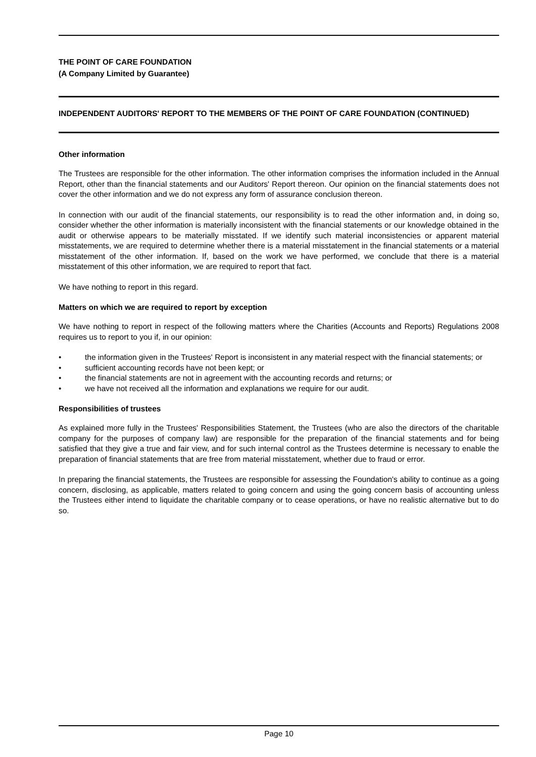THE POINT OF CARE FOUNDATION
(A Company Limited by Guarantee)
INDEPENDENT AUDITORS' REPORT TO THE MEMBERS OF THE POINT OF CARE FOUNDATION (CONTINUED)
Other information
The Trustees are responsible for the other information. The other information comprises the information included in the Annual Report, other than the financial statements and our Auditors' Report thereon. Our opinion on the financial statements does not cover the other information and we do not express any form of assurance conclusion thereon.
In connection with our audit of the financial statements, our responsibility is to read the other information and, in doing so, consider whether the other information is materially inconsistent with the financial statements or our knowledge obtained in the audit or otherwise appears to be materially misstated. If we identify such material inconsistencies or apparent material misstatements, we are required to determine whether there is a material misstatement in the financial statements or a material misstatement of the other information. If, based on the work we have performed, we conclude that there is a material misstatement of this other information, we are required to report that fact.
We have nothing to report in this regard.
Matters on which we are required to report by exception
We have nothing to report in respect of the following matters where the Charities (Accounts and Reports) Regulations 2008 requires us to report to you if, in our opinion:
• the information given in the Trustees' Report is inconsistent in any material respect with the financial statements; or
• sufficient accounting records have not been kept; or
• the financial statements are not in agreement with the accounting records and returns; or
• we have not received all the information and explanations we require for our audit.
Responsibilities of trustees
As explained more fully in the Trustees' Responsibilities Statement, the Trustees (who are also the directors of the charitable company for the purposes of company law) are responsible for the preparation of the financial statements and for being satisfied that they give a true and fair view, and for such internal control as the Trustees determine is necessary to enable the preparation of financial statements that are free from material misstatement, whether due to fraud or error.
In preparing the financial statements, the Trustees are responsible for assessing the Foundation's ability to continue as a going concern, disclosing, as applicable, matters related to going concern and using the going concern basis of accounting unless the Trustees either intend to liquidate the charitable company or to cease operations, or have no realistic alternative but to do so.
Page 10